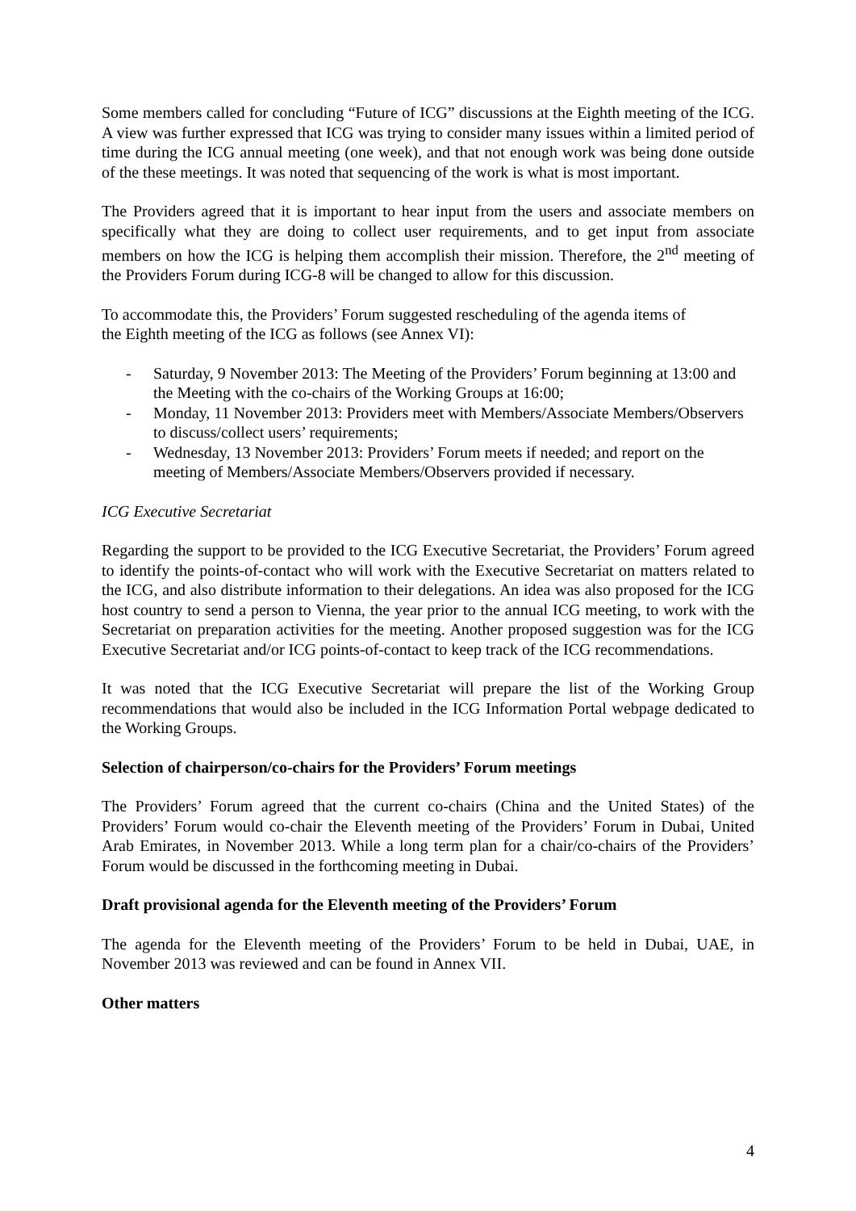Some members called for concluding “Future of ICG” discussions at the Eighth meeting of the ICG. A view was further expressed that ICG was trying to consider many issues within a limited period of time during the ICG annual meeting (one week), and that not enough work was being done outside of the these meetings. It was noted that sequencing of the work is what is most important.
The Providers agreed that it is important to hear input from the users and associate members on specifically what they are doing to collect user requirements, and to get input from associate members on how the ICG is helping them accomplish their mission. Therefore, the 2<sup>nd</sup> meeting of the Providers Forum during ICG-8 will be changed to allow for this discussion.
To accommodate this, the Providers’ Forum suggested rescheduling of the agenda items of
the Eighth meeting of the ICG as follows (see Annex VI):
- Saturday, 9 November 2013: The Meeting of the Providers’ Forum beginning at 13:00 and the Meeting with the co-chairs of the Working Groups at 16:00;
- Monday, 11 November 2013: Providers meet with Members/Associate Members/Observers to discuss/collect users’ requirements;
- Wednesday, 13 November 2013: Providers’ Forum meets if needed; and report on the meeting of Members/Associate Members/Observers provided if necessary.
ICG Executive Secretariat
Regarding the support to be provided to the ICG Executive Secretariat, the Providers’ Forum agreed to identify the points-of-contact who will work with the Executive Secretariat on matters related to the ICG, and also distribute information to their delegations. An idea was also proposed for the ICG host country to send a person to Vienna, the year prior to the annual ICG meeting, to work with the Secretariat on preparation activities for the meeting. Another proposed suggestion was for the ICG Executive Secretariat and/or ICG points-of-contact to keep track of the ICG recommendations.
It was noted that the ICG Executive Secretariat will prepare the list of the Working Group recommendations that would also be included in the ICG Information Portal webpage dedicated to the Working Groups.
Selection of chairperson/co-chairs for the Providers’ Forum meetings
The Providers’ Forum agreed that the current co-chairs (China and the United States) of the Providers’ Forum would co-chair the Eleventh meeting of the Providers’ Forum in Dubai, United Arab Emirates, in November 2013. While a long term plan for a chair/co-chairs of the Providers’ Forum would be discussed in the forthcoming meeting in Dubai.
Draft provisional agenda for the Eleventh meeting of the Providers’ Forum
The agenda for the Eleventh meeting of the Providers’ Forum to be held in Dubai, UAE, in November 2013 was reviewed and can be found in Annex VII.
Other matters
4